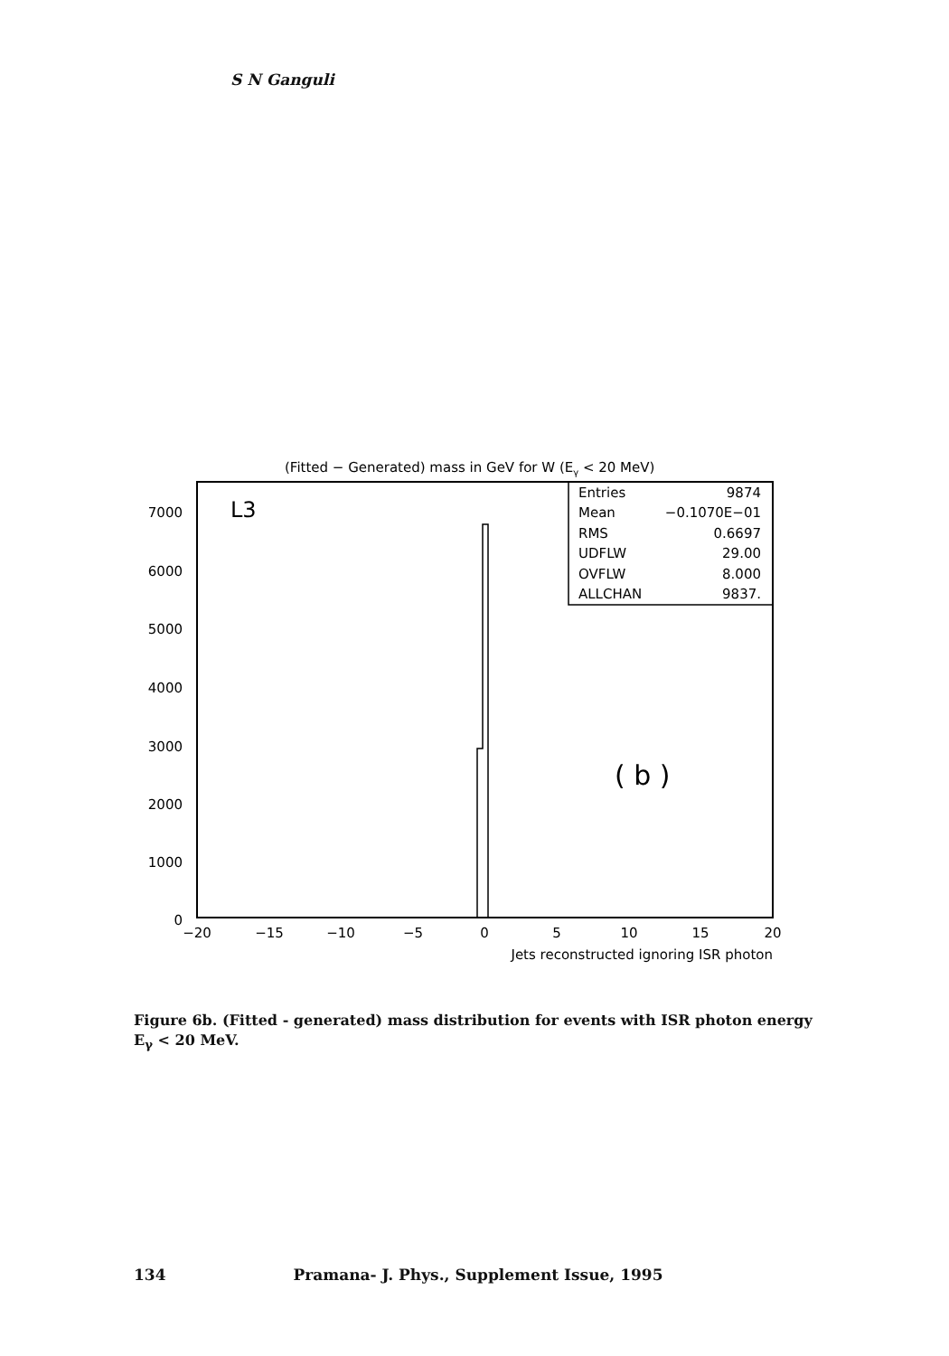S N Ganguli
(Fitted − Generated) mass in GeV for W (Eγ < 20 MeV)
Entries
9874
Mean
−0.1070E−01
RMS
0.6697
UDFLW
29.00
OVFLW
8.000
ALLCHAN
9837.
L3
( b )
7000
6000
5000
4000
3000
2000
1000
0
−20
−15
−10
−5
0
5
10
15
20
Jets reconstructed ignoring ISR photon
Figure 6b. (Fitted - generated) mass distribution for events with ISR photon energy E<sub>γ</sub> < 20 MeV.
134 Pramana- J. Phys., Supplement Issue, 1995